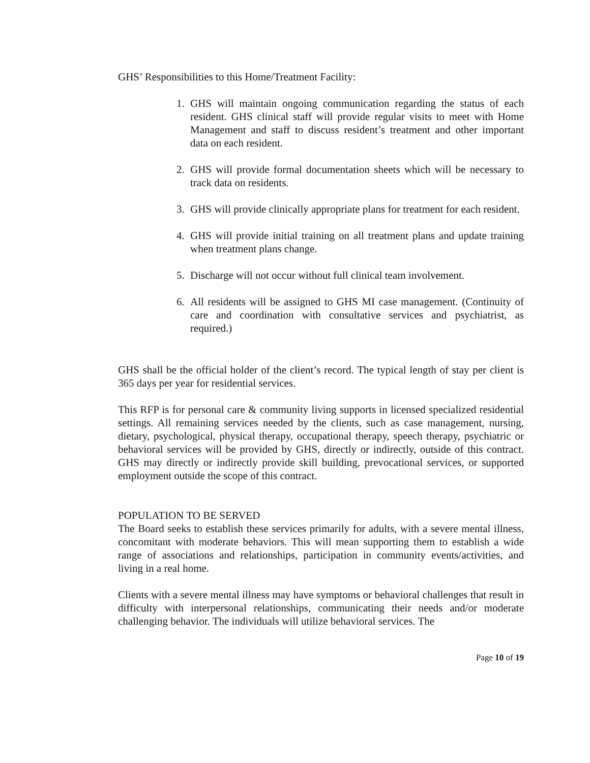GHS’ Responsibilities to this Home/Treatment Facility:
1. GHS will maintain ongoing communication regarding the status of each resident. GHS clinical staff will provide regular visits to meet with Home Management and staff to discuss resident’s treatment and other important data on each resident.
2. GHS will provide formal documentation sheets which will be necessary to track data on residents.
3. GHS will provide clinically appropriate plans for treatment for each resident.
4. GHS will provide initial training on all treatment plans and update training when treatment plans change.
5. Discharge will not occur without full clinical team involvement.
6. All residents will be assigned to GHS MI case management. (Continuity of care and coordination with consultative services and psychiatrist, as required.)
GHS shall be the official holder of the client’s record. The typical length of stay per client is 365 days per year for residential services.
This RFP is for personal care & community living supports in licensed specialized residential settings. All remaining services needed by the clients, such as case management, nursing, dietary, psychological, physical therapy, occupational therapy, speech therapy, psychiatric or behavioral services will be provided by GHS, directly or indirectly, outside of this contract. GHS may directly or indirectly provide skill building, prevocational services, or supported employment outside the scope of this contract.
POPULATION TO BE SERVED
The Board seeks to establish these services primarily for adults, with a severe mental illness, concomitant with moderate behaviors. This will mean supporting them to establish a wide range of associations and relationships, participation in community events/activities, and living in a real home.
Clients with a severe mental illness may have symptoms or behavioral challenges that result in difficulty with interpersonal relationships, communicating their needs and/or moderate challenging behavior. The individuals will utilize behavioral services. The
Page 10 of 19